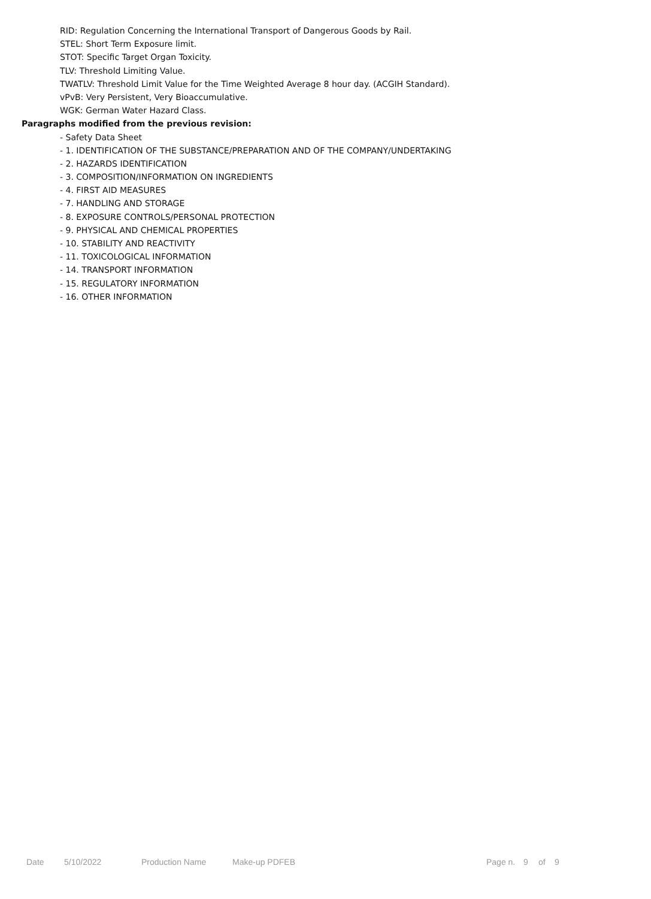RID: Regulation Concerning the International Transport of Dangerous Goods by Rail.
STEL: Short Term Exposure limit.
STOT: Specific Target Organ Toxicity.
TLV: Threshold Limiting Value.
TWATLV: Threshold Limit Value for the Time Weighted Average 8 hour day. (ACGIH Standard).
vPvB: Very Persistent, Very Bioaccumulative.
WGK: German Water Hazard Class.
Paragraphs modified from the previous revision:
- Safety Data Sheet
- 1. IDENTIFICATION OF THE SUBSTANCE/PREPARATION AND OF THE COMPANY/UNDERTAKING
- 2. HAZARDS IDENTIFICATION
- 3. COMPOSITION/INFORMATION ON INGREDIENTS
- 4. FIRST AID MEASURES
- 7. HANDLING AND STORAGE
- 8. EXPOSURE CONTROLS/PERSONAL PROTECTION
- 9. PHYSICAL AND CHEMICAL PROPERTIES
- 10. STABILITY AND REACTIVITY
- 11. TOXICOLOGICAL INFORMATION
- 14. TRANSPORT INFORMATION
- 15. REGULATORY INFORMATION
- 16. OTHER INFORMATION
Date 5/10/2022 Production Name Make-up PDFEB Page n. 9 of 9